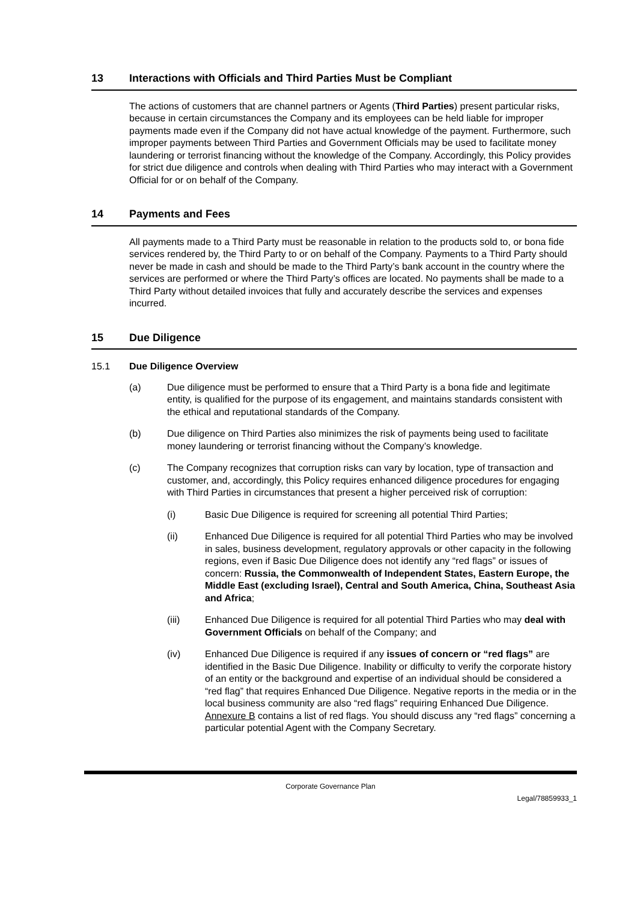13 Interactions with Officials and Third Parties Must be Compliant
The actions of customers that are channel partners or Agents (Third Parties) present particular risks, because in certain circumstances the Company and its employees can be held liable for improper payments made even if the Company did not have actual knowledge of the payment. Furthermore, such improper payments between Third Parties and Government Officials may be used to facilitate money laundering or terrorist financing without the knowledge of the Company. Accordingly, this Policy provides for strict due diligence and controls when dealing with Third Parties who may interact with a Government Official for or on behalf of the Company.
14 Payments and Fees
All payments made to a Third Party must be reasonable in relation to the products sold to, or bona fide services rendered by, the Third Party to or on behalf of the Company. Payments to a Third Party should never be made in cash and should be made to the Third Party’s bank account in the country where the services are performed or where the Third Party’s offices are located. No payments shall be made to a Third Party without detailed invoices that fully and accurately describe the services and expenses incurred.
15 Due Diligence
15.1 Due Diligence Overview
(a) Due diligence must be performed to ensure that a Third Party is a bona fide and legitimate entity, is qualified for the purpose of its engagement, and maintains standards consistent with the ethical and reputational standards of the Company.
(b) Due diligence on Third Parties also minimizes the risk of payments being used to facilitate money laundering or terrorist financing without the Company’s knowledge.
(c) The Company recognizes that corruption risks can vary by location, type of transaction and customer, and, accordingly, this Policy requires enhanced diligence procedures for engaging with Third Parties in circumstances that present a higher perceived risk of corruption:
(i) Basic Due Diligence is required for screening all potential Third Parties;
(ii) Enhanced Due Diligence is required for all potential Third Parties who may be involved in sales, business development, regulatory approvals or other capacity in the following regions, even if Basic Due Diligence does not identify any “red flags” or issues of concern: Russia, the Commonwealth of Independent States, Eastern Europe, the Middle East (excluding Israel), Central and South America, China, Southeast Asia and Africa;
(iii) Enhanced Due Diligence is required for all potential Third Parties who may deal with Government Officials on behalf of the Company; and
(iv) Enhanced Due Diligence is required if any issues of concern or “red flags” are identified in the Basic Due Diligence. Inability or difficulty to verify the corporate history of an entity or the background and expertise of an individual should be considered a “red flag” that requires Enhanced Due Diligence. Negative reports in the media or in the local business community are also “red flags” requiring Enhanced Due Diligence. Annexure B contains a list of red flags. You should discuss any “red flags” concerning a particular potential Agent with the Company Secretary.
Corporate Governance Plan
Legal/78859933_1